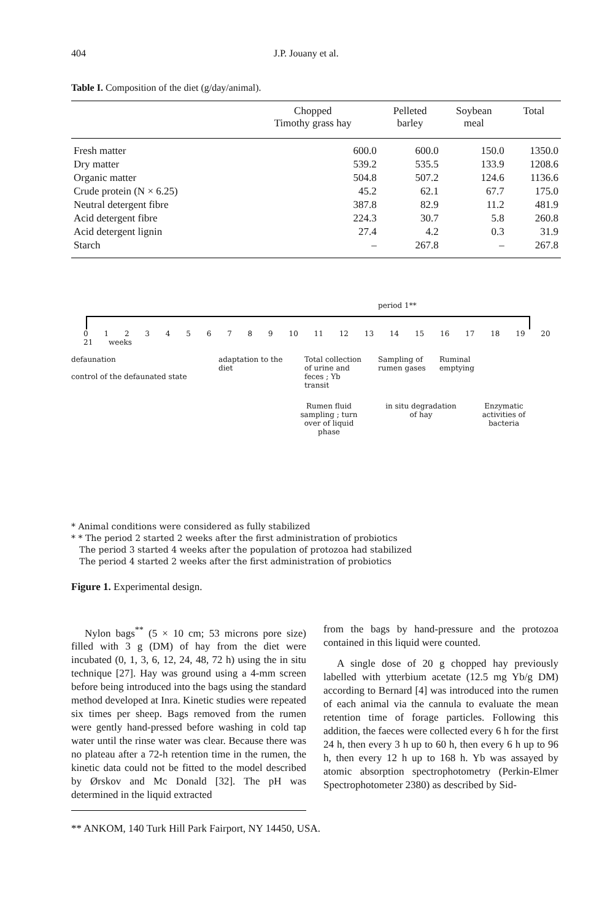404 J.P. Jouany et al.
Table I. Composition of the diet (g/day/animal).
| | Chopped Timothy grass hay | Pelleted barley | Soybean meal | Total |
| --- | --- | --- | --- | --- |
| Fresh matter | 600.0 | 600.0 | 150.0 | 1350.0 |
| Dry matter | 539.2 | 535.5 | 133.9 | 1208.6 |
| Organic matter | 504.8 | 507.2 | 124.6 | 1136.6 |
| Crude protein (N × 6.25) | 45.2 | 62.1 | 67.7 | 175.0 |
| Neutral detergent fibre | 387.8 | 82.9 | 11.2 | 481.9 |
| Acid detergent fibre | 224.3 | 30.7 | 5.8 | 260.8 |
| Acid detergent lignin | 27.4 | 4.2 | 0.3 | 31.9 |
| Starch | – | 267.8 | – | 267.8 |
period 1**
0 1 2 3 4 5 6 7 8 9 10 11 12 13 14 15 16 17 18 19 20 21 weeks
defaunation
control of the defaunated state
adaptation to the diet
Total collection of urine and feces ; Yb transit
Sampling of rumen gases
Ruminal emptying
Rumen fluid sampling ; turn over of liquid phase
in situ degradation of hay
Enzymatic activities of bacteria
* Animal conditions were considered as fully stabilized
* * The period 2 started 2 weeks after the first administration of probiotics
The period 3 started 4 weeks after the population of protozoa had stabilized
The period 4 started 2 weeks after the first administration of probiotics
Figure 1. Experimental design.
Nylon bags<sup>**</sup> (5 × 10 cm; 53 microns pore size) filled with 3 g (DM) of hay from the diet were incubated (0, 1, 3, 6, 12, 24, 48, 72 h) using the in situ technique [27]. Hay was ground using a 4-mm screen before being introduced into the bags using the standard method developed at Inra. Kinetic studies were repeated six times per sheep. Bags removed from the rumen were gently hand-pressed before washing in cold tap water until the rinse water was clear. Because there was no plateau after a 72-h retention time in the rumen, the kinetic data could not be fitted to the model described by Ørskov and Mc Donald [32]. The pH was determined in the liquid extracted
** ANKOM, 140 Turk Hill Park Fairport, NY 14450, USA.
from the bags by hand-pressure and the protozoa contained in this liquid were counted.
A single dose of 20 g chopped hay previously labelled with ytterbium acetate (12.5 mg Yb/g DM) according to Bernard [4] was introduced into the rumen of each animal via the cannula to evaluate the mean retention time of forage particles. Following this addition, the faeces were collected every 6 h for the first 24 h, then every 3 h up to 60 h, then every 6 h up to 96 h, then every 12 h up to 168 h. Yb was assayed by atomic absorption spectrophotometry (Perkin-Elmer Spectrophotometer 2380) as described by Sid-